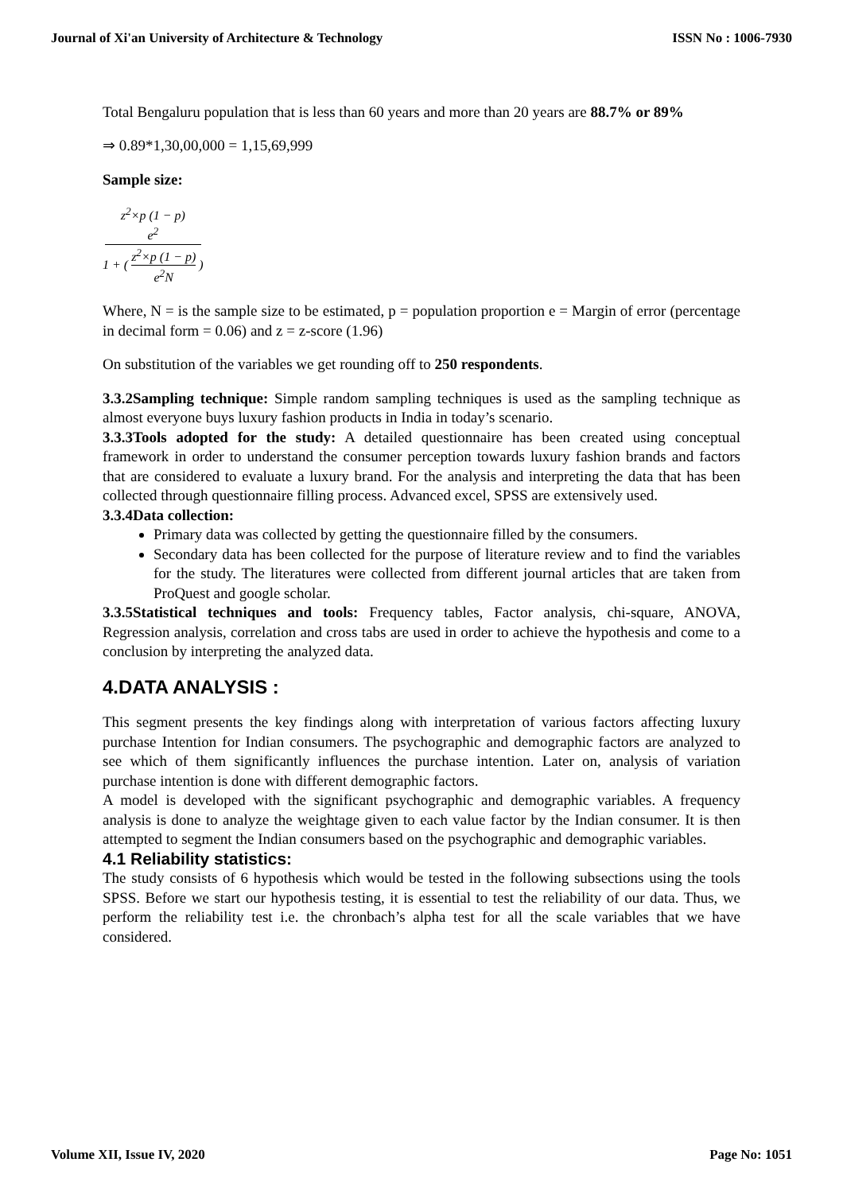Journal of Xi'an University of Architecture & Technology ISSN No : 1006-7930
Total Bengaluru population that is less than 60 years and more than 20 years are 88.7% or 89%
⇒ 0.89*1,30,00,000 = 1,15,69,999
Sample size:
z<sup>2</sup>×p (1 − p)
e<sup>2</sup> 1 + ( z<sup>2</sup>×p (1 − p) e<sup>2</sup>N )
Where, N = is the sample size to be estimated, p = population proportion e = Margin of error (percentage in decimal form = 0.06) and z = z-score (1.96)
On substitution of the variables we get rounding off to 250 respondents.
3.3.2Sampling technique: Simple random sampling techniques is used as the sampling technique as almost everyone buys luxury fashion products in India in today’s scenario.
3.3.3Tools adopted for the study: A detailed questionnaire has been created using conceptual framework in order to understand the consumer perception towards luxury fashion brands and factors that are considered to evaluate a luxury brand. For the analysis and interpreting the data that has been collected through questionnaire filling process. Advanced excel, SPSS are extensively used.
3.3.4Data collection:
Primary data was collected by getting the questionnaire filled by the consumers.
Secondary data has been collected for the purpose of literature review and to find the variables for the study. The literatures were collected from different journal articles that are taken from ProQuest and google scholar.
3.3.5Statistical techniques and tools: Frequency tables, Factor analysis, chi-square, ANOVA, Regression analysis, correlation and cross tabs are used in order to achieve the hypothesis and come to a conclusion by interpreting the analyzed data.
4.DATA ANALYSIS :
This segment presents the key findings along with interpretation of various factors affecting luxury purchase Intention for Indian consumers. The psychographic and demographic factors are analyzed to see which of them significantly influences the purchase intention. Later on, analysis of variation purchase intention is done with different demographic factors.
A model is developed with the significant psychographic and demographic variables. A frequency analysis is done to analyze the weightage given to each value factor by the Indian consumer. It is then attempted to segment the Indian consumers based on the psychographic and demographic variables.
4.1 Reliability statistics:
The study consists of 6 hypothesis which would be tested in the following subsections using the tools SPSS. Before we start our hypothesis testing, it is essential to test the reliability of our data. Thus, we perform the reliability test i.e. the chronbach’s alpha test for all the scale variables that we have considered.
Volume XII, Issue IV, 2020 Page No: 1051